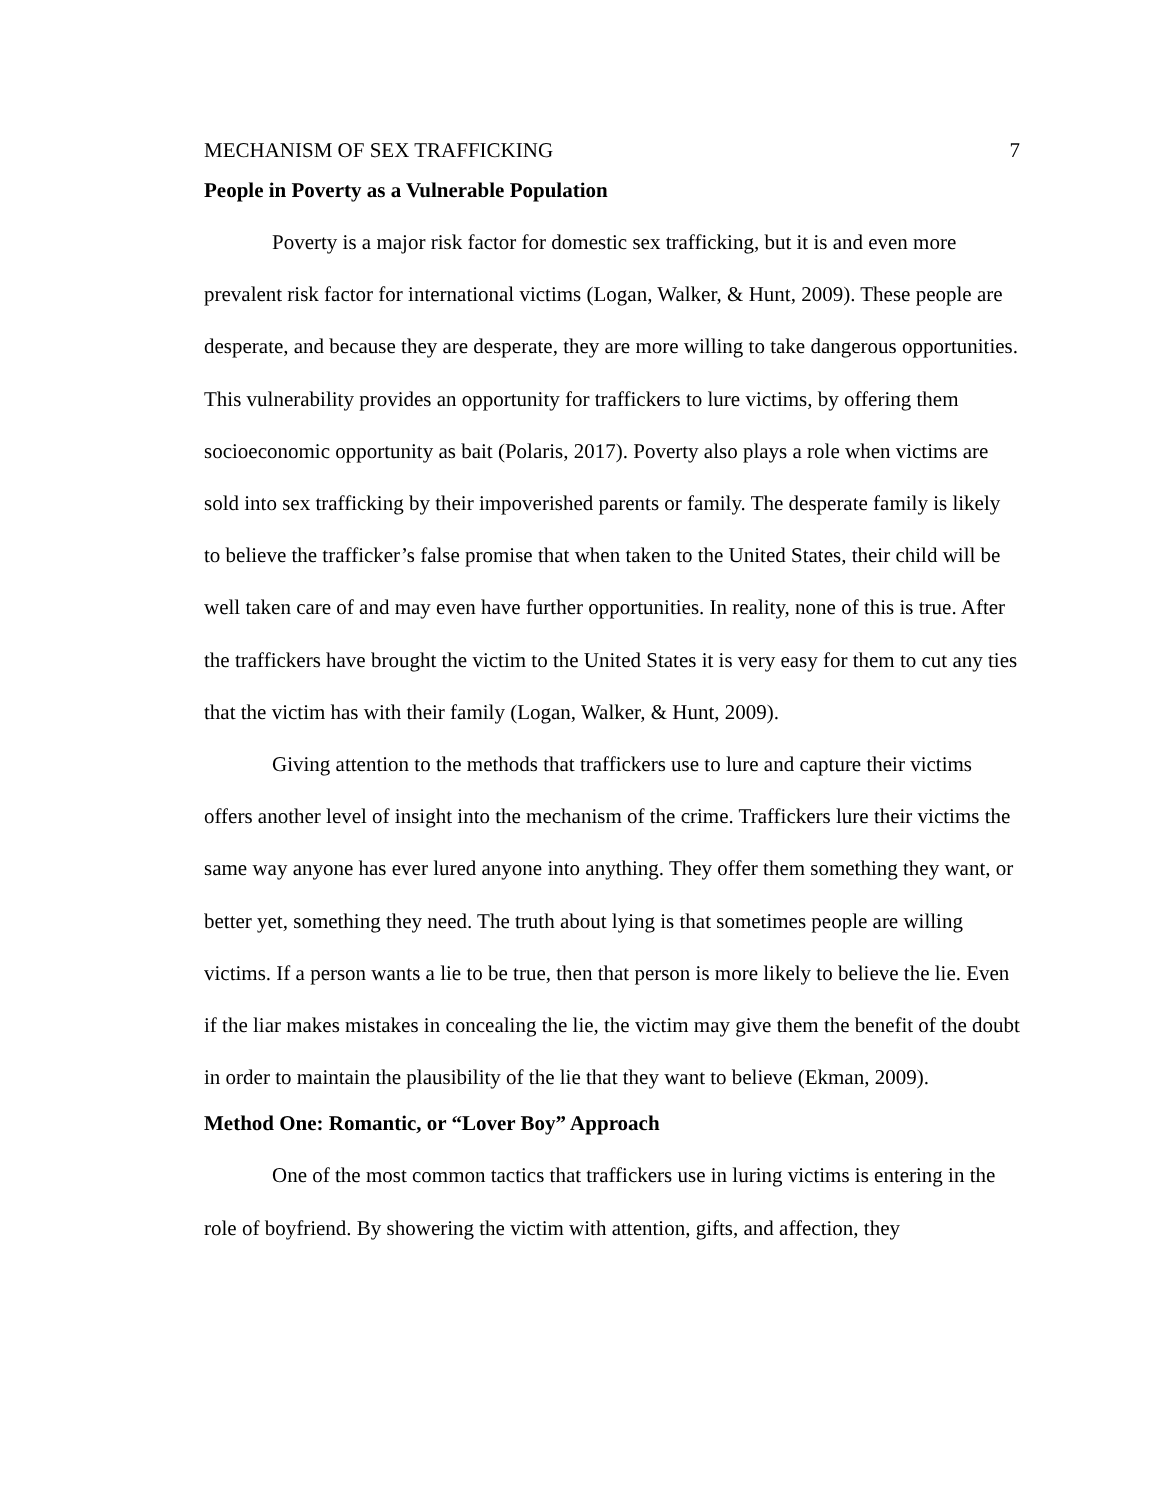MECHANISM OF SEX TRAFFICKING 7
People in Poverty as a Vulnerable Population
Poverty is a major risk factor for domestic sex trafficking, but it is and even more prevalent risk factor for international victims (Logan, Walker, & Hunt, 2009). These people are desperate, and because they are desperate, they are more willing to take dangerous opportunities. This vulnerability provides an opportunity for traffickers to lure victims, by offering them socioeconomic opportunity as bait (Polaris, 2017). Poverty also plays a role when victims are sold into sex trafficking by their impoverished parents or family. The desperate family is likely to believe the trafficker’s false promise that when taken to the United States, their child will be well taken care of and may even have further opportunities. In reality, none of this is true. After the traffickers have brought the victim to the United States it is very easy for them to cut any ties that the victim has with their family (Logan, Walker, & Hunt, 2009).
Giving attention to the methods that traffickers use to lure and capture their victims offers another level of insight into the mechanism of the crime. Traffickers lure their victims the same way anyone has ever lured anyone into anything. They offer them something they want, or better yet, something they need. The truth about lying is that sometimes people are willing victims. If a person wants a lie to be true, then that person is more likely to believe the lie. Even if the liar makes mistakes in concealing the lie, the victim may give them the benefit of the doubt in order to maintain the plausibility of the lie that they want to believe (Ekman, 2009).
Method One: Romantic, or “Lover Boy” Approach
One of the most common tactics that traffickers use in luring victims is entering in the role of boyfriend. By showering the victim with attention, gifts, and affection, they